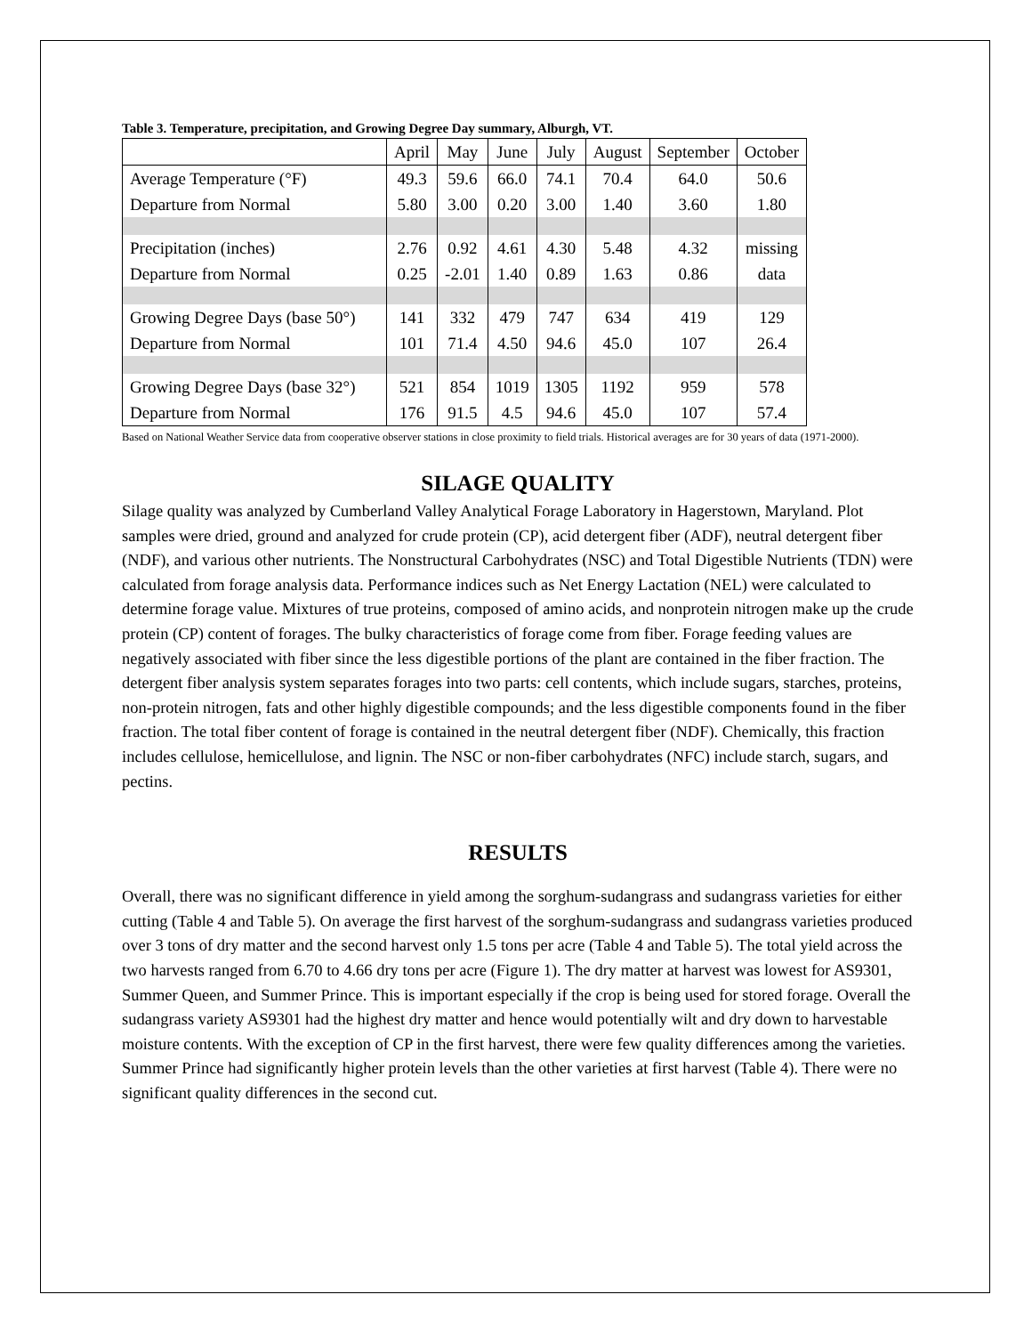Table 3. Temperature, precipitation, and Growing Degree Day summary, Alburgh, VT.
| | April | May | June | July | August | September | October |
| --- | --- | --- | --- | --- | --- | --- | --- |
| Average Temperature (°F) | 49.3 | 59.6 | 66.0 | 74.1 | 70.4 | 64.0 | 50.6 |
| Departure from Normal | 5.80 | 3.00 | 0.20 | 3.00 | 1.40 | 3.60 | 1.80 |
| Precipitation (inches) | 2.76 | 0.92 | 4.61 | 4.30 | 5.48 | 4.32 | missing |
| Departure from Normal | 0.25 | -2.01 | 1.40 | 0.89 | 1.63 | 0.86 | data |
| Growing Degree Days (base 50°) | 141 | 332 | 479 | 747 | 634 | 419 | 129 |
| Departure from Normal | 101 | 71.4 | 4.50 | 94.6 | 45.0 | 107 | 26.4 |
| Growing Degree Days (base 32°) | 521 | 854 | 1019 | 1305 | 1192 | 959 | 578 |
| Departure from Normal | 176 | 91.5 | 4.5 | 94.6 | 45.0 | 107 | 57.4 |
Based on National Weather Service data from cooperative observer stations in close proximity to field trials. Historical averages are for 30 years of data (1971-2000).
SILAGE QUALITY
Silage quality was analyzed by Cumberland Valley Analytical Forage Laboratory in Hagerstown, Maryland. Plot samples were dried, ground and analyzed for crude protein (CP), acid detergent fiber (ADF), neutral detergent fiber (NDF), and various other nutrients. The Nonstructural Carbohydrates (NSC) and Total Digestible Nutrients (TDN) were calculated from forage analysis data. Performance indices such as Net Energy Lactation (NEL) were calculated to determine forage value. Mixtures of true proteins, composed of amino acids, and nonprotein nitrogen make up the crude protein (CP) content of forages. The bulky characteristics of forage come from fiber. Forage feeding values are negatively associated with fiber since the less digestible portions of the plant are contained in the fiber fraction. The detergent fiber analysis system separates forages into two parts: cell contents, which include sugars, starches, proteins, non-protein nitrogen, fats and other highly digestible compounds; and the less digestible components found in the fiber fraction. The total fiber content of forage is contained in the neutral detergent fiber (NDF). Chemically, this fraction includes cellulose, hemicellulose, and lignin. The NSC or non-fiber carbohydrates (NFC) include starch, sugars, and pectins.
RESULTS
Overall, there was no significant difference in yield among the sorghum-sudangrass and sudangrass varieties for either cutting (Table 4 and Table 5). On average the first harvest of the sorghum-sudangrass and sudangrass varieties produced over 3 tons of dry matter and the second harvest only 1.5 tons per acre (Table 4 and Table 5). The total yield across the two harvests ranged from 6.70 to 4.66 dry tons per acre (Figure 1). The dry matter at harvest was lowest for AS9301, Summer Queen, and Summer Prince. This is important especially if the crop is being used for stored forage. Overall the sudangrass variety AS9301 had the highest dry matter and hence would potentially wilt and dry down to harvestable moisture contents. With the exception of CP in the first harvest, there were few quality differences among the varieties. Summer Prince had significantly higher protein levels than the other varieties at first harvest (Table 4). There were no significant quality differences in the second cut.